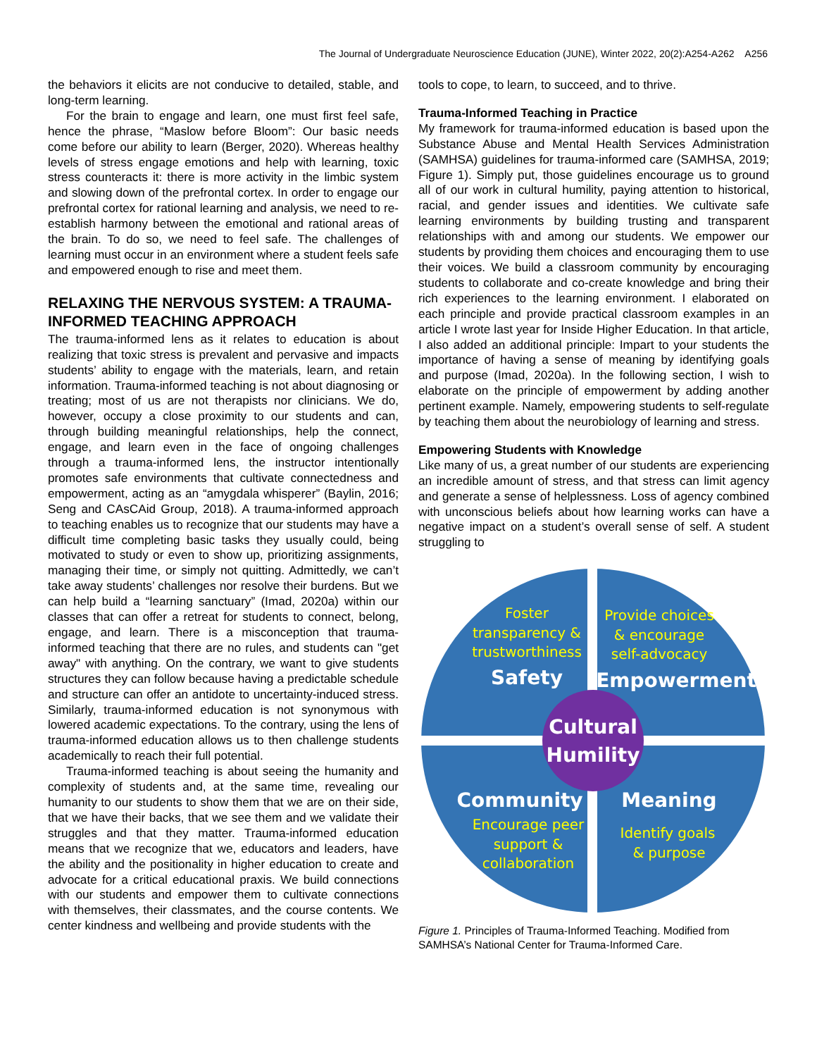The Journal of Undergraduate Neuroscience Education (JUNE), Winter 2022, 20(2):A254-A262 A256
the behaviors it elicits are not conducive to detailed, stable, and long-term learning.
For the brain to engage and learn, one must first feel safe, hence the phrase, “Maslow before Bloom”: Our basic needs come before our ability to learn (Berger, 2020). Whereas healthy levels of stress engage emotions and help with learning, toxic stress counteracts it: there is more activity in the limbic system and slowing down of the prefrontal cortex. In order to engage our prefrontal cortex for rational learning and analysis, we need to re-establish harmony between the emotional and rational areas of the brain. To do so, we need to feel safe. The challenges of learning must occur in an environment where a student feels safe and empowered enough to rise and meet them.
RELAXING THE NERVOUS SYSTEM: A TRAUMA-INFORMED TEACHING APPROACH
The trauma-informed lens as it relates to education is about realizing that toxic stress is prevalent and pervasive and impacts students’ ability to engage with the materials, learn, and retain information. Trauma-informed teaching is not about diagnosing or treating; most of us are not therapists nor clinicians. We do, however, occupy a close proximity to our students and can, through building meaningful relationships, help the connect, engage, and learn even in the face of ongoing challenges through a trauma-informed lens, the instructor intentionally promotes safe environments that cultivate connectedness and empowerment, acting as an “amygdala whisperer” (Baylin, 2016; Seng and CAsCAid Group, 2018). A trauma-informed approach to teaching enables us to recognize that our students may have a difficult time completing basic tasks they usually could, being motivated to study or even to show up, prioritizing assignments, managing their time, or simply not quitting. Admittedly, we can’t take away students’ challenges nor resolve their burdens. But we can help build a “learning sanctuary” (Imad, 2020a) within our classes that can offer a retreat for students to connect, belong, engage, and learn. There is a misconception that trauma-informed teaching that there are no rules, and students can "get away" with anything. On the contrary, we want to give students structures they can follow because having a predictable schedule and structure can offer an antidote to uncertainty-induced stress. Similarly, trauma-informed education is not synonymous with lowered academic expectations. To the contrary, using the lens of trauma-informed education allows us to then challenge students academically to reach their full potential.
Trauma-informed teaching is about seeing the humanity and complexity of students and, at the same time, revealing our humanity to our students to show them that we are on their side, that we have their backs, that we see them and we validate their struggles and that they matter. Trauma-informed education means that we recognize that we, educators and leaders, have the ability and the positionality in higher education to create and advocate for a critical educational praxis. We build connections with our students and empower them to cultivate connections with themselves, their classmates, and the course contents. We center kindness and wellbeing and provide students with the
tools to cope, to learn, to succeed, and to thrive.
Trauma-Informed Teaching in Practice
My framework for trauma-informed education is based upon the Substance Abuse and Mental Health Services Administration (SAMHSA) guidelines for trauma-informed care (SAMHSA, 2019; Figure 1). Simply put, those guidelines encourage us to ground all of our work in cultural humility, paying attention to historical, racial, and gender issues and identities. We cultivate safe learning environments by building trusting and transparent relationships with and among our students. We empower our students by providing them choices and encouraging them to use their voices. We build a classroom community by encouraging students to collaborate and co-create knowledge and bring their rich experiences to the learning environment. I elaborated on each principle and provide practical classroom examples in an article I wrote last year for Inside Higher Education. In that article, I also added an additional principle: Impart to your students the importance of having a sense of meaning by identifying goals and purpose (Imad, 2020a). In the following section, I wish to elaborate on the principle of empowerment by adding another pertinent example. Namely, empowering students to self-regulate by teaching them about the neurobiology of learning and stress.
Empowering Students with Knowledge
Like many of us, a great number of our students are experiencing an incredible amount of stress, and that stress can limit agency and generate a sense of helplessness. Loss of agency combined with unconscious beliefs about how learning works can have a negative impact on a student’s overall sense of self. A student struggling to
Foster
transparency &
trustworthiness
Safety
Provide choices
& encourage
self-advocacy
Empowerment
Cultural
Humility
Community
Encourage peer
support &
collaboration
Meaning
Identify goals
& purpose
Figure 1. Principles of Trauma-Informed Teaching. Modified from SAMHSA’s National Center for Trauma-Informed Care.